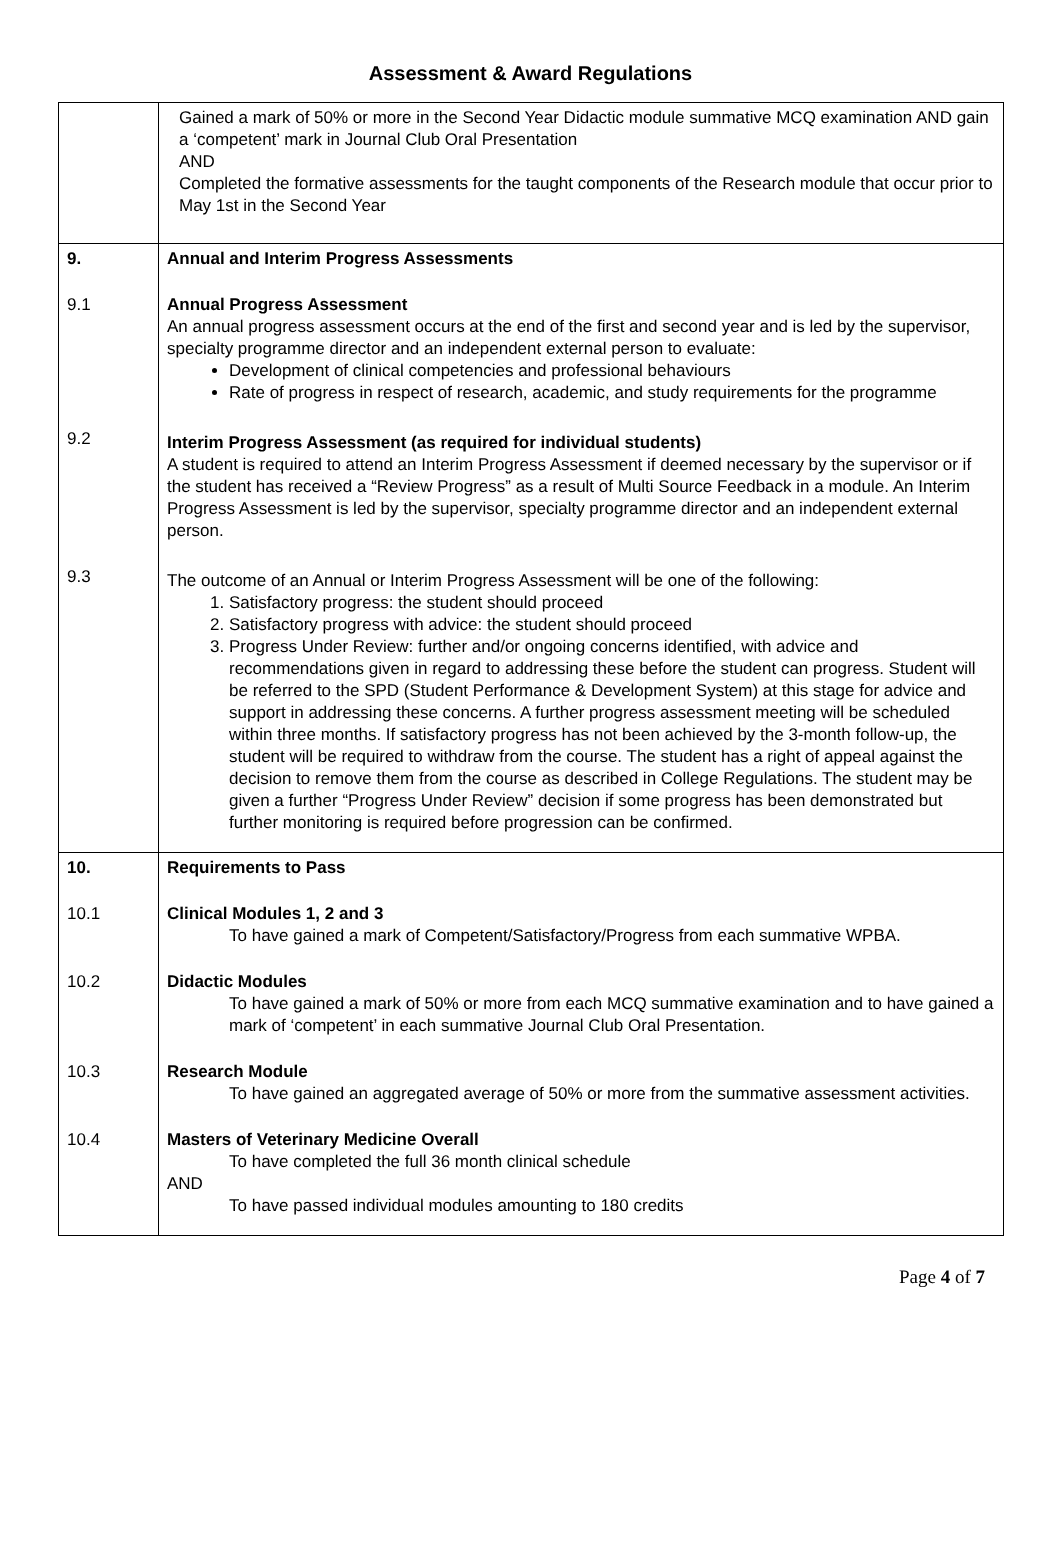Assessment & Award Regulations
| | Gained a mark of 50% or more in the Second Year Didactic module summative MCQ examination AND gain a ‘competent’ mark in Journal Club Oral Presentation AND Completed the formative assessments for the taught components of the Research module that occur prior to May 1st in the Second Year |
| 9. | Annual and Interim Progress Assessments |
| 9.1 | Annual Progress Assessment An annual progress assessment occurs at the end of the first and second year and is led by the supervisor, specialty programme director and an independent external person to evaluate: Development of clinical competencies and professional behaviours Rate of progress in respect of research, academic, and study requirements for the programme |
| 9.2 | Interim Progress Assessment (as required for individual students) A student is required to attend an Interim Progress Assessment if deemed necessary by the supervisor or if the student has received a “Review Progress” as a result of Multi Source Feedback in a module. An Interim Progress Assessment is led by the supervisor, specialty programme director and an independent external person. |
| 9.3 | The outcome of an Annual or Interim Progress Assessment will be one of the following: 1. Satisfactory progress: the student should proceed 2. Satisfactory progress with advice: the student should proceed 3. Progress Under Review: further and/or ongoing concerns identified, with advice and recommendations given in regard to addressing these before the student can progress. Student will be referred to the SPD (Student Performance & Development System) at this stage for advice and support in addressing these concerns. A further progress assessment meeting will be scheduled within three months. If satisfactory progress has not been achieved by the 3-month follow-up, the student will be required to withdraw from the course. The student has a right of appeal against the decision to remove them from the course as described in College Regulations. The student may be given a further “Progress Under Review” decision if some progress has been demonstrated but further monitoring is required before progression can be confirmed. |
| 10. | Requirements to Pass |
| 10.1 | Clinical Modules 1, 2 and 3 To have gained a mark of Competent/Satisfactory/Progress from each summative WPBA. |
| 10.2 | Didactic Modules To have gained a mark of 50% or more from each MCQ summative examination and to have gained a mark of ‘competent’ in each summative Journal Club Oral Presentation. |
| 10.3 | Research Module To have gained an aggregated average of 50% or more from the summative assessment activities. |
| 10.4 | Masters of Veterinary Medicine Overall To have completed the full 36 month clinical schedule AND To have passed individual modules amounting to 180 credits |
Page 4 of 7